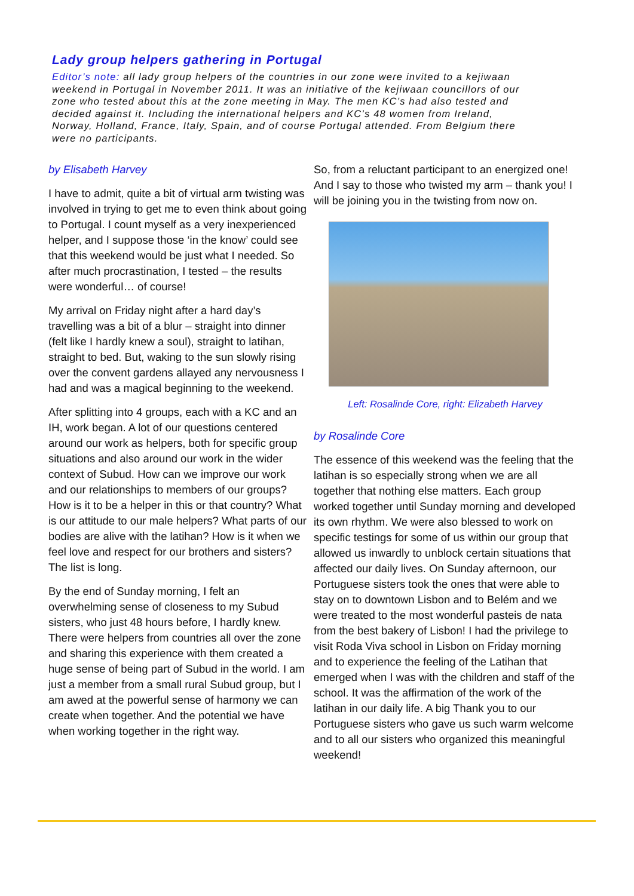Lady group helpers gathering in Portugal
Editor’s note: all lady group helpers of the countries in our zone were invited to a kejiwaan weekend in Portugal in November 2011. It was an initiative of the kejiwaan councillors of our zone who tested about this at the zone meeting in May. The men KC’s had also tested and decided against it. Including the international helpers and KC’s 48 women from Ireland, Norway, Holland, France, Italy, Spain, and of course Portugal attended. From Belgium there were no participants.
by Elisabeth Harvey
I have to admit, quite a bit of virtual arm twisting was involved in trying to get me to even think about going to Portugal. I count myself as a very inexperienced helper, and I suppose those ‘in the know’ could see that this weekend would be just what I needed. So after much procrastination, I tested – the results were wonderful… of course!
My arrival on Friday night after a hard day’s travelling was a bit of a blur – straight into dinner (felt like I hardly knew a soul), straight to latihan, straight to bed. But, waking to the sun slowly rising over the convent gardens allayed any nervousness I had and was a magical beginning to the weekend.
After splitting into 4 groups, each with a KC and an IH, work began. A lot of our questions centered around our work as helpers, both for specific group situations and also around our work in the wider context of Subud. How can we improve our work and our relationships to members of our groups? How is it to be a helper in this or that country? What is our attitude to our male helpers? What parts of our bodies are alive with the latihan? How is it when we feel love and respect for our brothers and sisters? The list is long.
By the end of Sunday morning, I felt an overwhelming sense of closeness to my Subud sisters, who just 48 hours before, I hardly knew. There were helpers from countries all over the zone and sharing this experience with them created a huge sense of being part of Subud in the world. I am just a member from a small rural Subud group, but I am awed at the powerful sense of harmony we can create when together. And the potential we have when working together in the right way.
So, from a reluctant participant to an energized one! And I say to those who twisted my arm – thank you! I will be joining you in the twisting from now on.
Left: Rosalinde Core, right: Elizabeth Harvey
by Rosalinde Core
The essence of this weekend was the feeling that the latihan is so especially strong when we are all together that nothing else matters. Each group worked together until Sunday morning and developed its own rhythm. We were also blessed to work on specific testings for some of us within our group that allowed us inwardly to unblock certain situations that affected our daily lives. On Sunday afternoon, our Portuguese sisters took the ones that were able to stay on to downtown Lisbon and to Belém and we were treated to the most wonderful pasteis de nata from the best bakery of Lisbon! I had the privilege to visit Roda Viva school in Lisbon on Friday morning and to experience the feeling of the Latihan that emerged when I was with the children and staff of the school. It was the affirmation of the work of the latihan in our daily life. A big Thank you to our Portuguese sisters who gave us such warm welcome and to all our sisters who organized this meaningful weekend!